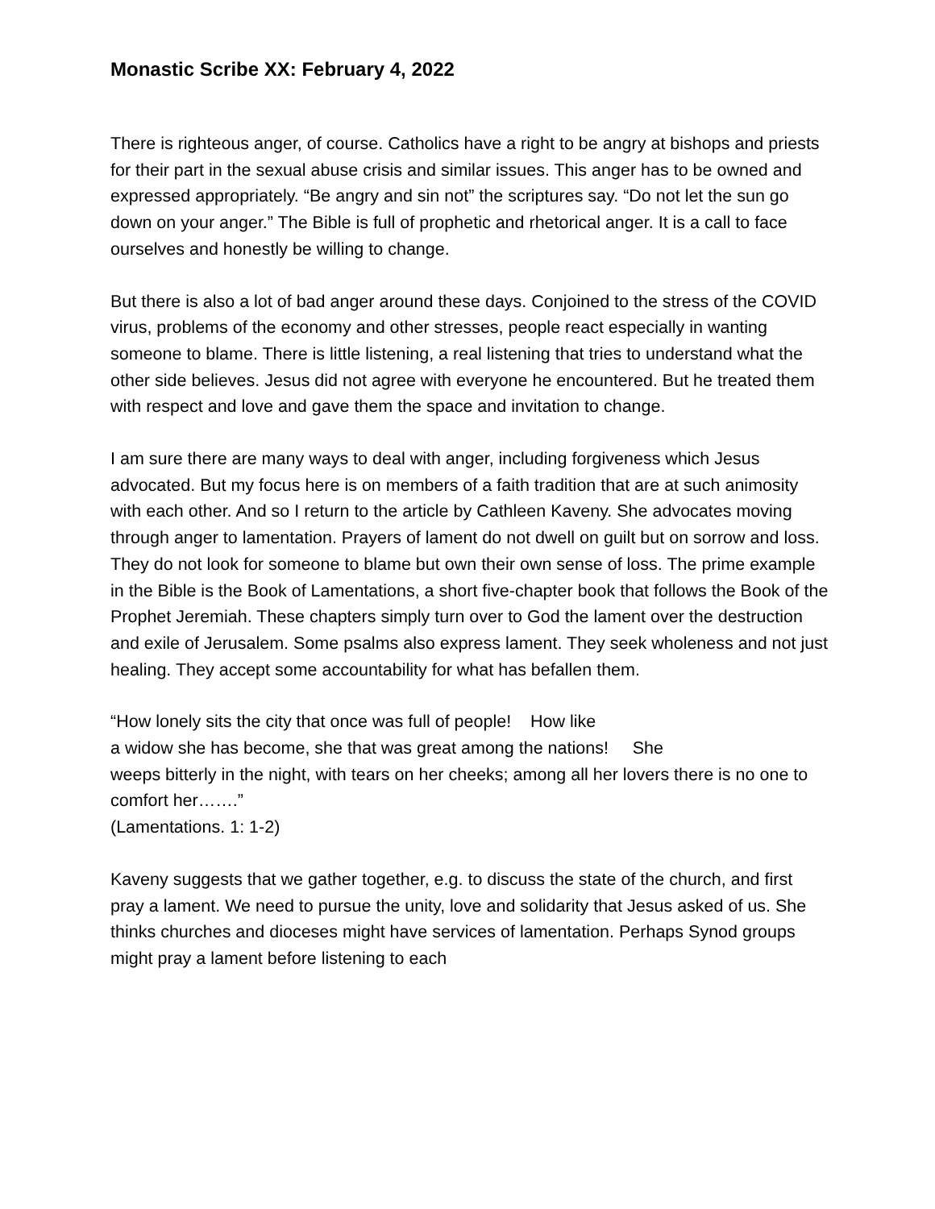Monastic Scribe XX: February 4, 2022
There is righteous anger, of course. Catholics have a right to be angry at bishops and priests for their part in the sexual abuse crisis and similar issues. This anger has to be owned and expressed appropriately. “Be angry and sin not” the scriptures say. “Do not let the sun go down on your anger.” The Bible is full of prophetic and rhetorical anger. It is a call to face ourselves and honestly be willing to change.
But there is also a lot of bad anger around these days. Conjoined to the stress of the COVID virus, problems of the economy and other stresses, people react especially in wanting someone to blame. There is little listening, a real listening that tries to understand what the other side believes. Jesus did not agree with everyone he encountered. But he treated them with respect and love and gave them the space and invitation to change.
I am sure there are many ways to deal with anger, including forgiveness which Jesus advocated. But my focus here is on members of a faith tradition that are at such animosity with each other. And so I return to the article by Cathleen Kaveny. She advocates moving through anger to lamentation. Prayers of lament do not dwell on guilt but on sorrow and loss. They do not look for someone to blame but own their own sense of loss. The prime example in the Bible is the Book of Lamentations, a short five-chapter book that follows the Book of the Prophet Jeremiah. These chapters simply turn over to God the lament over the destruction and exile of Jerusalem. Some psalms also express lament. They seek wholeness and not just healing. They accept some accountability for what has befallen them.
“How lonely sits the city that once was full of people! How like
a widow she has become, she that was great among the nations! She
weeps bitterly in the night, with tears on her cheeks; among all her lovers there is no one to comfort her…….”
(Lamentations. 1: 1-2)
Kaveny suggests that we gather together, e.g. to discuss the state of the church, and first pray a lament. We need to pursue the unity, love and solidarity that Jesus asked of us. She thinks churches and dioceses might have services of lamentation. Perhaps Synod groups might pray a lament before listening to each